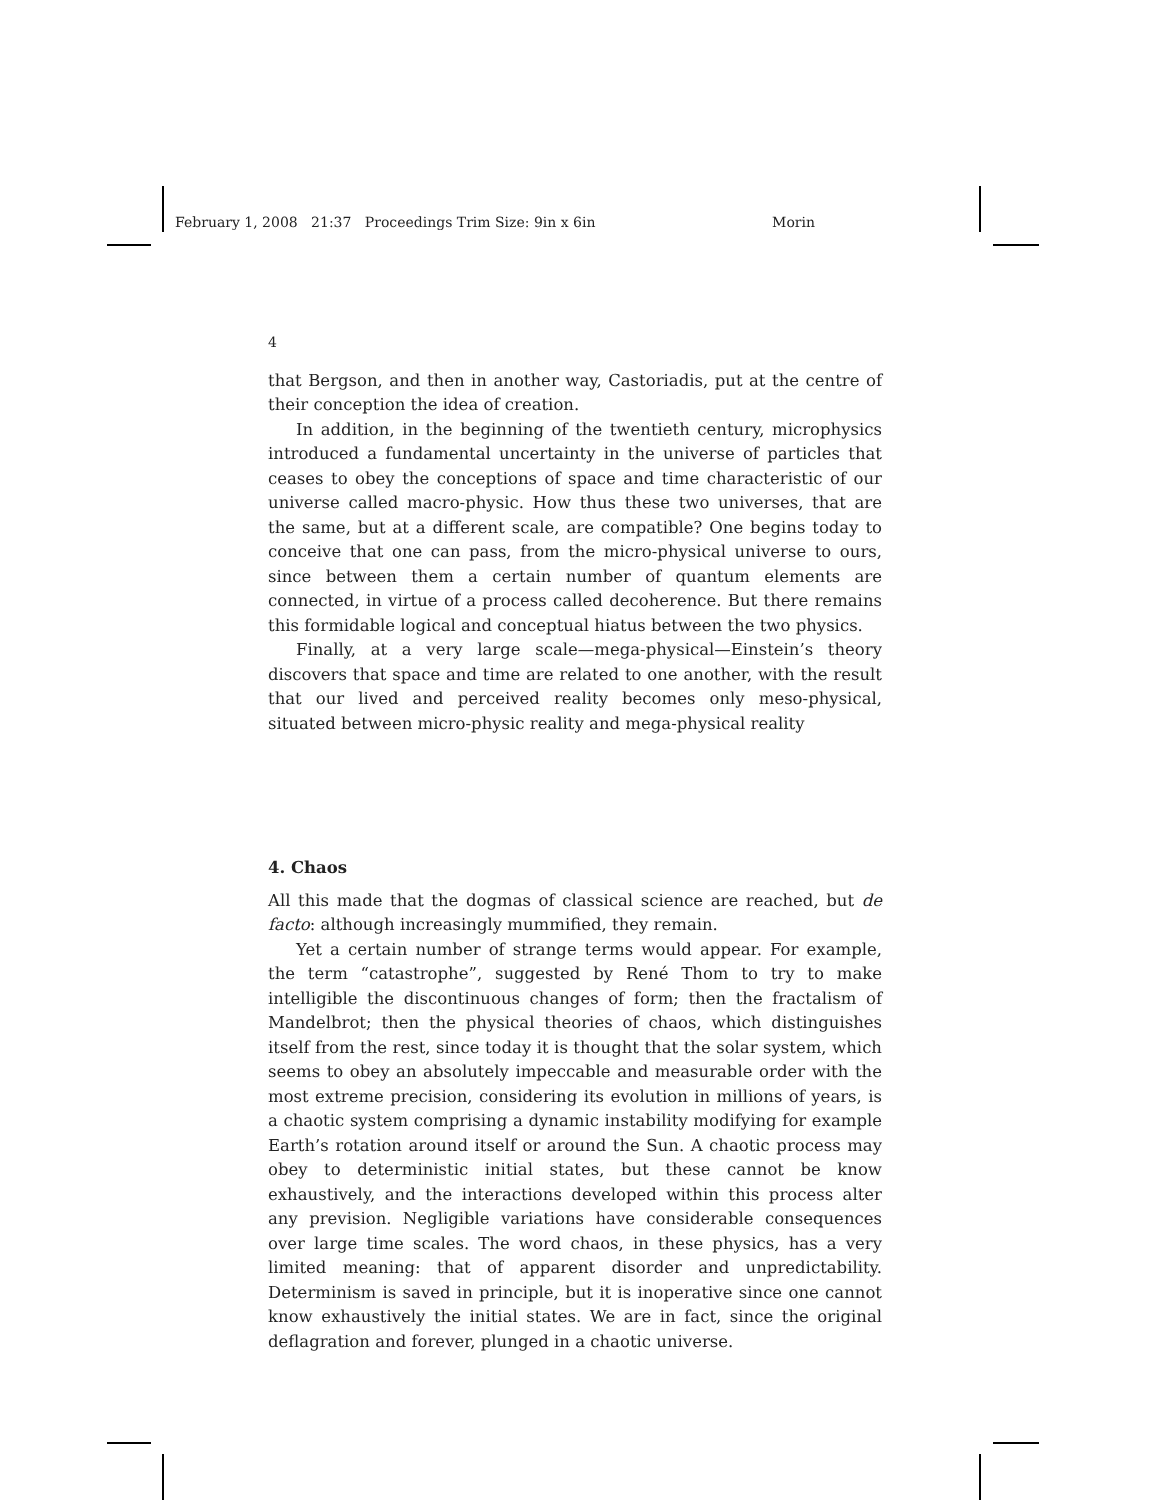February 1, 2008 21:37 Proceedings Trim Size: 9in x 6in Morin
4
that Bergson, and then in another way, Castoriadis, put at the centre of their conception the idea of creation.
In addition, in the beginning of the twentieth century, microphysics introduced a fundamental uncertainty in the universe of particles that ceases to obey the conceptions of space and time characteristic of our universe called macro-physic. How thus these two universes, that are the same, but at a different scale, are compatible? One begins today to conceive that one can pass, from the micro-physical universe to ours, since between them a certain number of quantum elements are connected, in virtue of a process called decoherence. But there remains this formidable logical and conceptual hiatus between the two physics.
Finally, at a very large scale—mega-physical—Einstein’s theory discovers that space and time are related to one another, with the result that our lived and perceived reality becomes only meso-physical, situated between micro-physic reality and mega-physical reality
4. Chaos
All this made that the dogmas of classical science are reached, but de facto: although increasingly mummified, they remain.
Yet a certain number of strange terms would appear. For example, the term “catastrophe”, suggested by René Thom to try to make intelligible the discontinuous changes of form; then the fractalism of Mandelbrot; then the physical theories of chaos, which distinguishes itself from the rest, since today it is thought that the solar system, which seems to obey an absolutely impeccable and measurable order with the most extreme precision, considering its evolution in millions of years, is a chaotic system comprising a dynamic instability modifying for example Earth’s rotation around itself or around the Sun. A chaotic process may obey to deterministic initial states, but these cannot be know exhaustively, and the interactions developed within this process alter any prevision. Negligible variations have considerable consequences over large time scales. The word chaos, in these physics, has a very limited meaning: that of apparent disorder and unpredictability. Determinism is saved in principle, but it is inoperative since one cannot know exhaustively the initial states. We are in fact, since the original deflagration and forever, plunged in a chaotic universe.